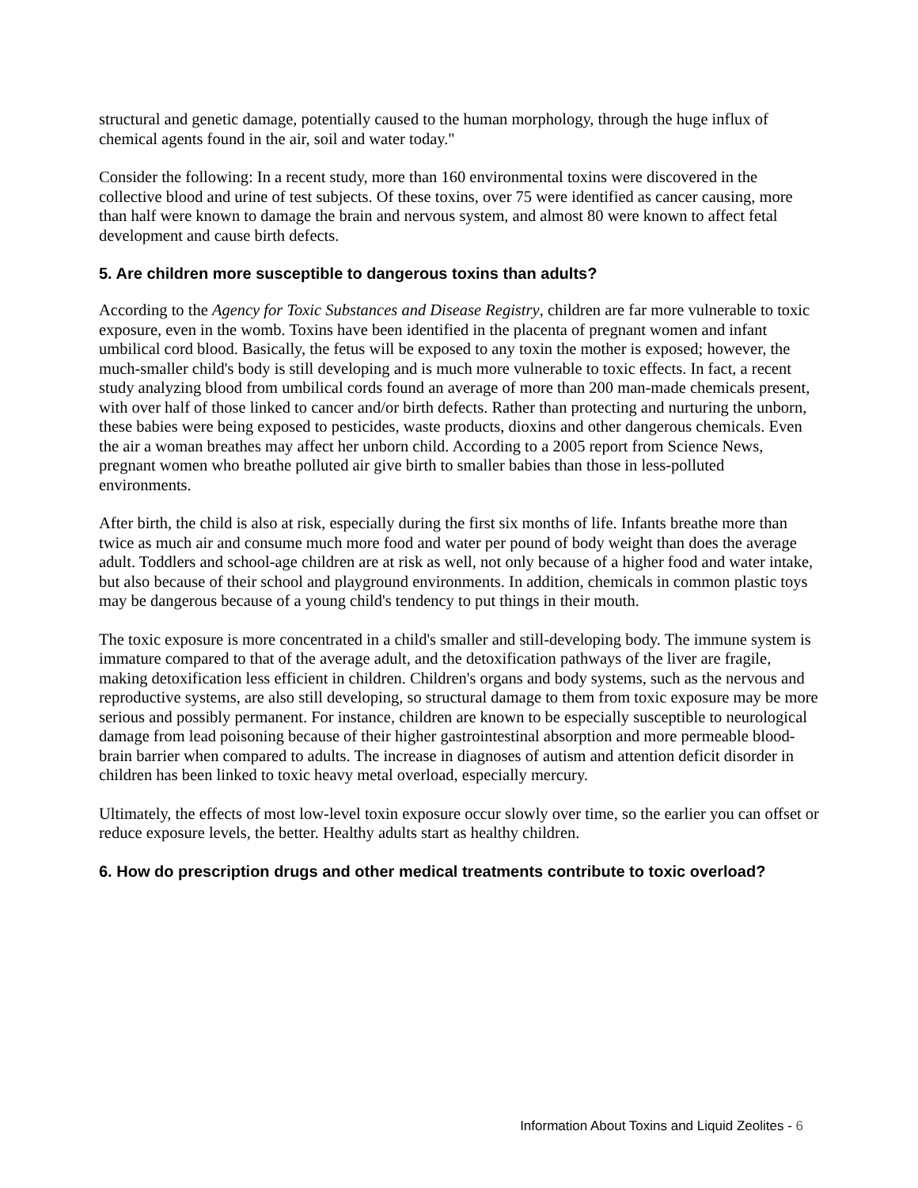structural and genetic damage, potentially caused to the human morphology, through the huge influx of chemical agents found in the air, soil and water today."
Consider the following: In a recent study, more than 160 environmental toxins were discovered in the collective blood and urine of test subjects. Of these toxins, over 75 were identified as cancer causing, more than half were known to damage the brain and nervous system, and almost 80 were known to affect fetal development and cause birth defects.
5. Are children more susceptible to dangerous toxins than adults?
According to the Agency for Toxic Substances and Disease Registry, children are far more vulnerable to toxic exposure, even in the womb. Toxins have been identified in the placenta of pregnant women and infant umbilical cord blood. Basically, the fetus will be exposed to any toxin the mother is exposed; however, the much-smaller child's body is still developing and is much more vulnerable to toxic effects. In fact, a recent study analyzing blood from umbilical cords found an average of more than 200 man-made chemicals present, with over half of those linked to cancer and/or birth defects. Rather than protecting and nurturing the unborn, these babies were being exposed to pesticides, waste products, dioxins and other dangerous chemicals. Even the air a woman breathes may affect her unborn child. According to a 2005 report from Science News, pregnant women who breathe polluted air give birth to smaller babies than those in less-polluted environments.
After birth, the child is also at risk, especially during the first six months of life. Infants breathe more than twice as much air and consume much more food and water per pound of body weight than does the average adult. Toddlers and school-age children are at risk as well, not only because of a higher food and water intake, but also because of their school and playground environments. In addition, chemicals in common plastic toys may be dangerous because of a young child's tendency to put things in their mouth.
The toxic exposure is more concentrated in a child's smaller and still-developing body. The immune system is immature compared to that of the average adult, and the detoxification pathways of the liver are fragile, making detoxification less efficient in children. Children's organs and body systems, such as the nervous and reproductive systems, are also still developing, so structural damage to them from toxic exposure may be more serious and possibly permanent. For instance, children are known to be especially susceptible to neurological damage from lead poisoning because of their higher gastrointestinal absorption and more permeable blood-brain barrier when compared to adults. The increase in diagnoses of autism and attention deficit disorder in children has been linked to toxic heavy metal overload, especially mercury.
Ultimately, the effects of most low-level toxin exposure occur slowly over time, so the earlier you can offset or reduce exposure levels, the better. Healthy adults start as healthy children.
6. How do prescription drugs and other medical treatments contribute to toxic overload?
Information About Toxins and Liquid Zeolites - 6